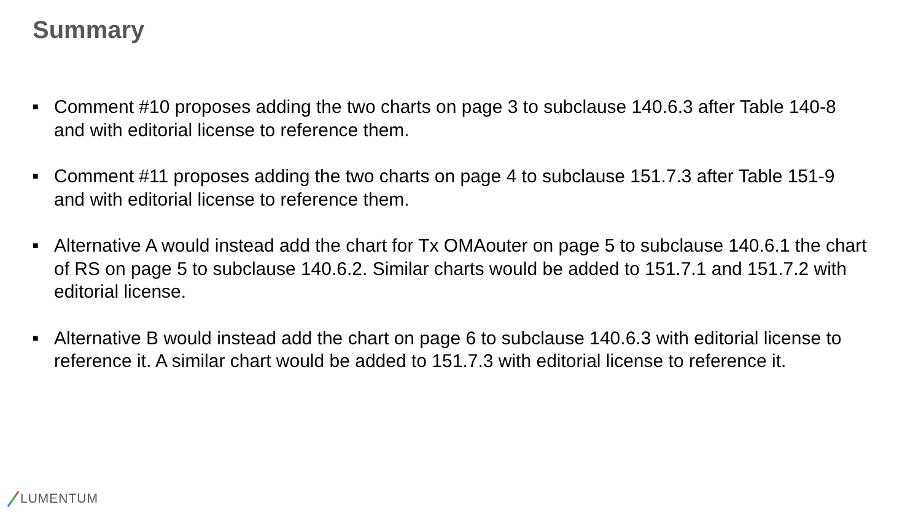Summary
■ Comment #10 proposes adding the two charts on page 3 to subclause 140.6.3 after Table 140-8 and with editorial license to reference them.
■ Comment #11 proposes adding the two charts on page 4 to subclause 151.7.3 after Table 151-9 and with editorial license to reference them.
■ Alternative A would instead add the chart for Tx OMAouter on page 5 to subclause 140.6.1 the chart of RS on page 5 to subclause 140.6.2. Similar charts would be added to 151.7.1 and 151.7.2 with editorial license.
■ Alternative B would instead add the chart on page 6 to subclause 140.6.3 with editorial license to reference it. A similar chart would be added to 151.7.3 with editorial license to reference it.
LUMENTUM